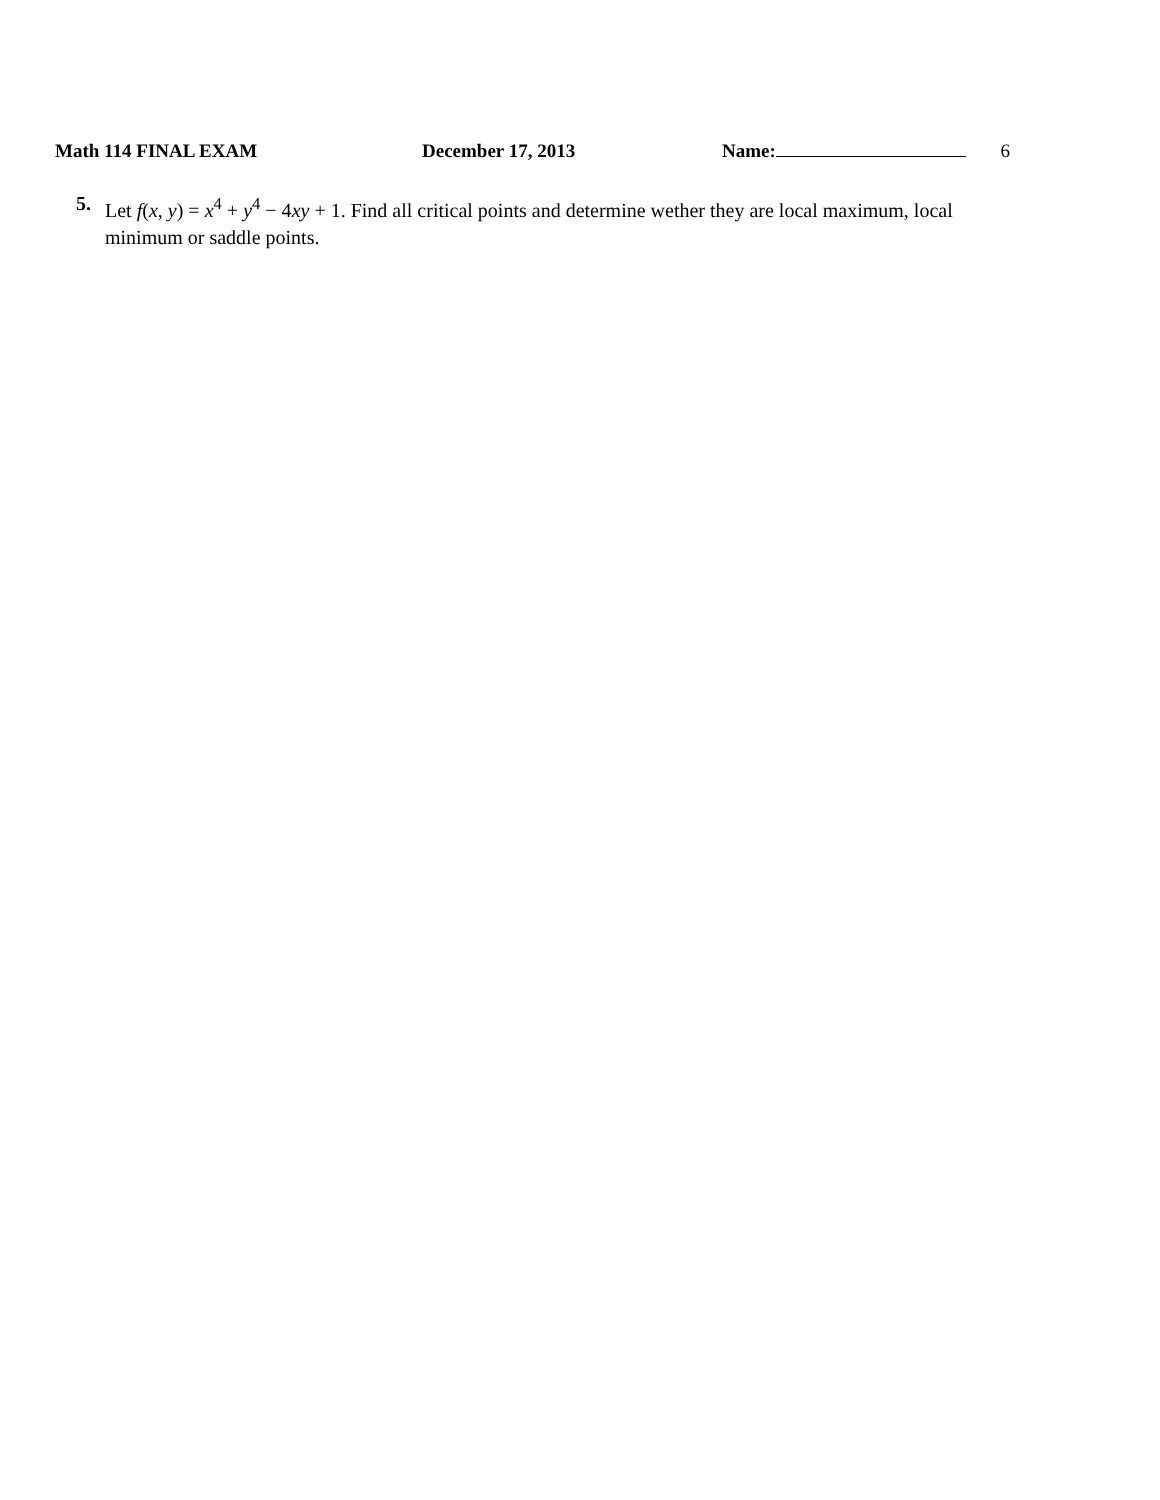Math 114 FINAL EXAM December 17, 2013 Name: 6
5. Let f(x, y) = x<sup>4</sup> + y<sup>4</sup> − 4xy + 1. Find all critical points and determine wether they are local maximum, local minimum or saddle points.